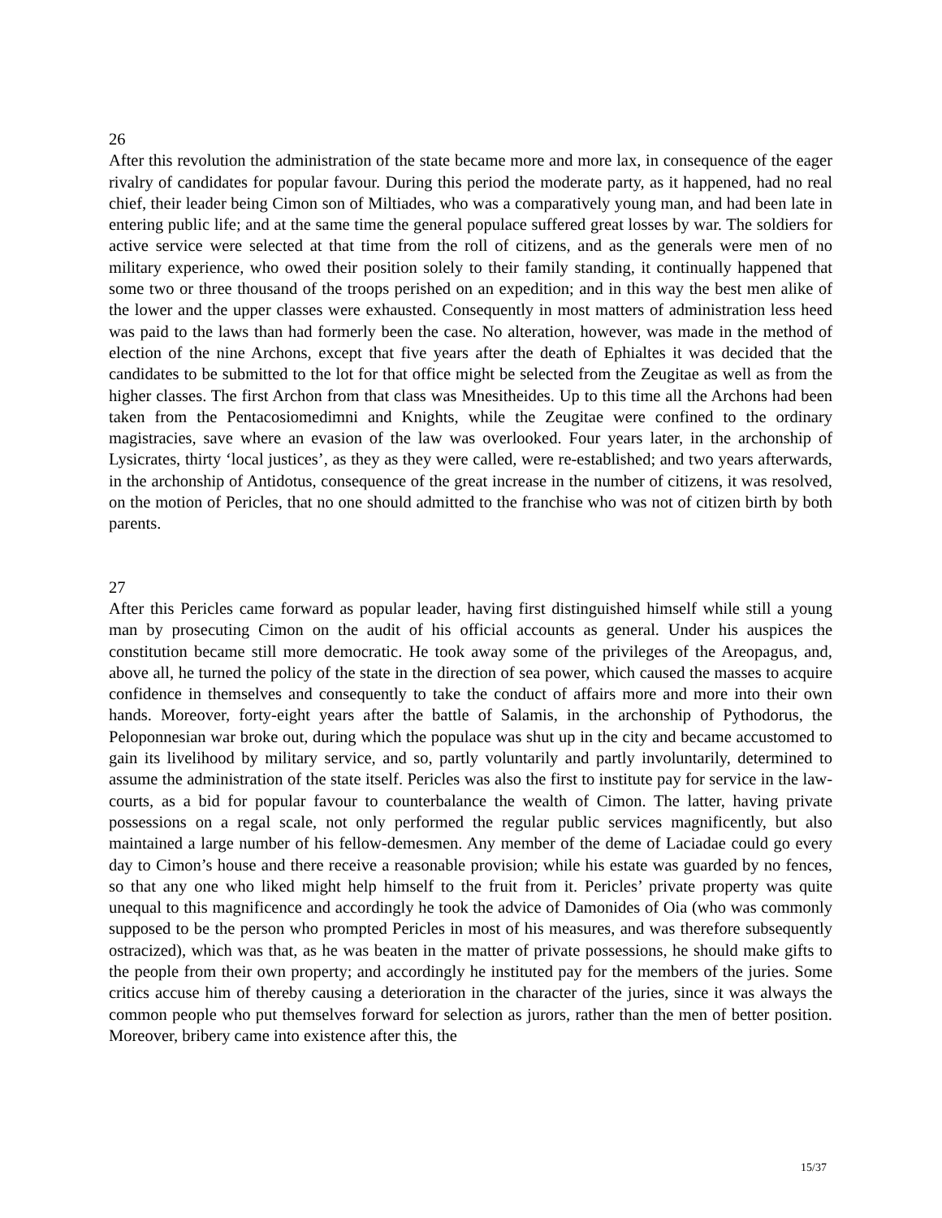26
After this revolution the administration of the state became more and more lax, in consequence of the eager rivalry of candidates for popular favour. During this period the moderate party, as it happened, had no real chief, their leader being Cimon son of Miltiades, who was a comparatively young man, and had been late in entering public life; and at the same time the general populace suffered great losses by war. The soldiers for active service were selected at that time from the roll of citizens, and as the generals were men of no military experience, who owed their position solely to their family standing, it continually happened that some two or three thousand of the troops perished on an expedition; and in this way the best men alike of the lower and the upper classes were exhausted. Consequently in most matters of administration less heed was paid to the laws than had formerly been the case. No alteration, however, was made in the method of election of the nine Archons, except that five years after the death of Ephialtes it was decided that the candidates to be submitted to the lot for that office might be selected from the Zeugitae as well as from the higher classes. The first Archon from that class was Mnesitheides. Up to this time all the Archons had been taken from the Pentacosiomedimni and Knights, while the Zeugitae were confined to the ordinary magistracies, save where an evasion of the law was overlooked. Four years later, in the archonship of Lysicrates, thirty ‘local justices’, as they as they were called, were re-established; and two years afterwards, in the archonship of Antidotus, consequence of the great increase in the number of citizens, it was resolved, on the motion of Pericles, that no one should admitted to the franchise who was not of citizen birth by both parents.
27
After this Pericles came forward as popular leader, having first distinguished himself while still a young man by prosecuting Cimon on the audit of his official accounts as general. Under his auspices the constitution became still more democratic. He took away some of the privileges of the Areopagus, and, above all, he turned the policy of the state in the direction of sea power, which caused the masses to acquire confidence in themselves and consequently to take the conduct of affairs more and more into their own hands. Moreover, forty-eight years after the battle of Salamis, in the archonship of Pythodorus, the Peloponnesian war broke out, during which the populace was shut up in the city and became accustomed to gain its livelihood by military service, and so, partly voluntarily and partly involuntarily, determined to assume the administration of the state itself. Pericles was also the first to institute pay for service in the law-courts, as a bid for popular favour to counterbalance the wealth of Cimon. The latter, having private possessions on a regal scale, not only performed the regular public services magnificently, but also maintained a large number of his fellow-demesmen. Any member of the deme of Laciadae could go every day to Cimon’s house and there receive a reasonable provision; while his estate was guarded by no fences, so that any one who liked might help himself to the fruit from it. Pericles’ private property was quite unequal to this magnificence and accordingly he took the advice of Damonides of Oia (who was commonly supposed to be the person who prompted Pericles in most of his measures, and was therefore subsequently ostracized), which was that, as he was beaten in the matter of private possessions, he should make gifts to the people from their own property; and accordingly he instituted pay for the members of the juries. Some critics accuse him of thereby causing a deterioration in the character of the juries, since it was always the common people who put themselves forward for selection as jurors, rather than the men of better position. Moreover, bribery came into existence after this, the
15/37